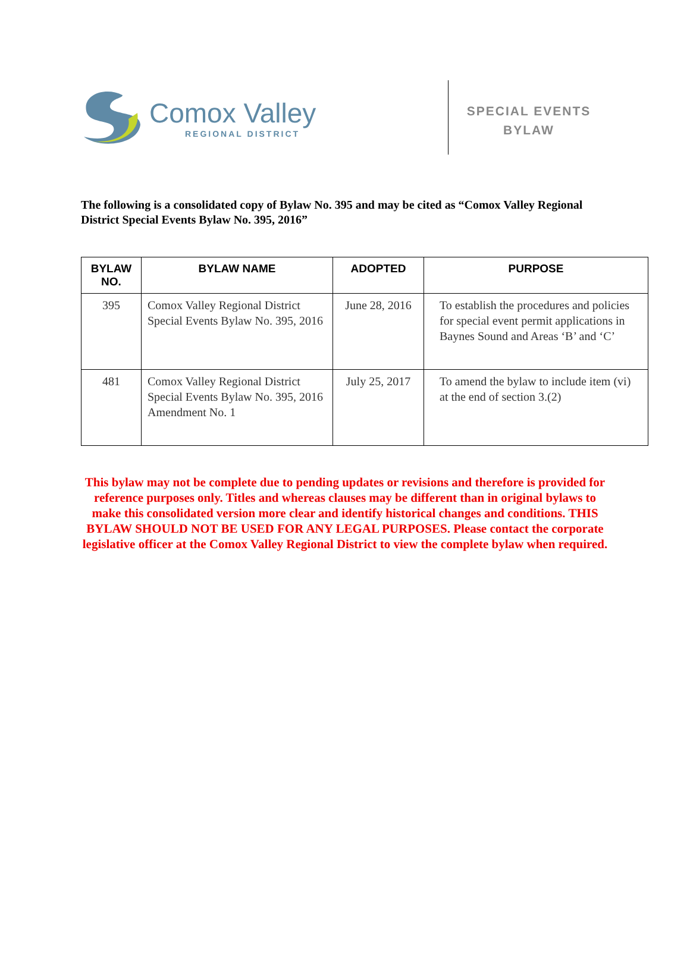Comox Valley
REGIONAL DISTRICT
SPECIAL EVENTS BYLAW
The following is a consolidated copy of Bylaw No. 395 and may be cited as “Comox Valley Regional District Special Events Bylaw No. 395, 2016”
| BYLAW NO. | BYLAW NAME | ADOPTED | PURPOSE |
| --- | --- | --- | --- |
| 395 | Comox Valley Regional District Special Events Bylaw No. 395, 2016 | June 28, 2016 | To establish the procedures and policies for special event permit applications in Baynes Sound and Areas ‘B’ and ‘C’ |
| 481 | Comox Valley Regional District Special Events Bylaw No. 395, 2016 Amendment No. 1 | July 25, 2017 | To amend the bylaw to include item (vi) at the end of section 3.(2) |
This bylaw may not be complete due to pending updates or revisions and therefore is provided for reference purposes only. Titles and whereas clauses may be different than in original bylaws to make this consolidated version more clear and identify historical changes and conditions. THIS BYLAW SHOULD NOT BE USED FOR ANY LEGAL PURPOSES. Please contact the corporate legislative officer at the Comox Valley Regional District to view the complete bylaw when required.